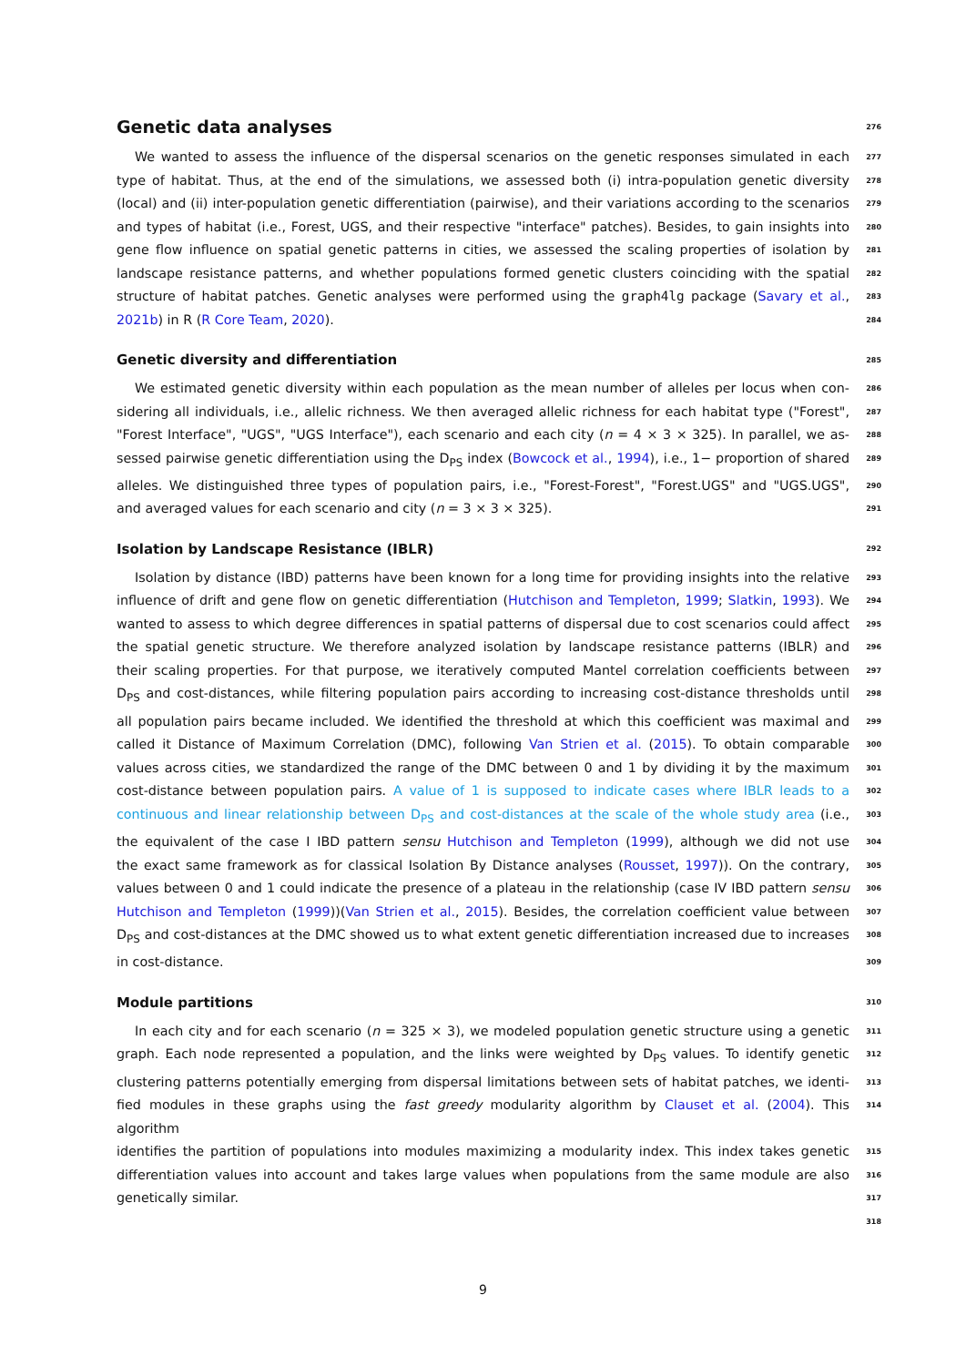Genetic data analyses
276
We wanted to assess the influence of the dispersal scenarios on the genetic responses simulated in each 277
type of habitat. Thus, at the end of the simulations, we assessed both (i) intra-population genetic diversity 278
(local) and (ii) inter-population genetic differentiation (pairwise), and their variations according to the scenarios 279
and types of habitat (i.e., Forest, UGS, and their respective "interface" patches). Besides, to gain insights into 280
gene flow influence on spatial genetic patterns in cities, we assessed the scaling properties of isolation by 281
landscape resistance patterns, and whether populations formed genetic clusters coinciding with the spatial 282
structure of habitat patches. Genetic analyses were performed using the graph4lg package (Savary et al., 283
2021b) in R (R Core Team, 2020). 284
Genetic diversity and differentiation
285
We estimated genetic diversity within each population as the mean number of alleles per locus when con- 286
sidering all individuals, i.e., allelic richness. We then averaged allelic richness for each habitat type ("Forest", 287
"Forest Interface", "UGS", "UGS Interface"), each scenario and each city (n = 4 × 3 × 325). In parallel, we as- 288
sessed pairwise genetic differentiation using the D<sub>PS</sub> index (Bowcock et al., 1994), i.e., 1− proportion of shared 289
alleles. We distinguished three types of population pairs, i.e., "Forest-Forest", "Forest.UGS" and "UGS.UGS", 290
and averaged values for each scenario and city (n = 3 × 3 × 325). 291
Isolation by Landscape Resistance (IBLR)
292
Isolation by distance (IBD) patterns have been known for a long time for providing insights into the relative 293
influence of drift and gene flow on genetic differentiation (Hutchison and Templeton, 1999; Slatkin, 1993). We 294
wanted to assess to which degree differences in spatial patterns of dispersal due to cost scenarios could affect 295
the spatial genetic structure. We therefore analyzed isolation by landscape resistance patterns (IBLR) and 296
their scaling properties. For that purpose, we iteratively computed Mantel correlation coefficients between 297
D<sub>PS</sub> and cost-distances, while filtering population pairs according to increasing cost-distance thresholds until 298
all population pairs became included. We identified the threshold at which this coefficient was maximal and 299
called it Distance of Maximum Correlation (DMC), following Van Strien et al. (2015). To obtain comparable 300
values across cities, we standardized the range of the DMC between 0 and 1 by dividing it by the maximum 301
cost-distance between population pairs. A value of 1 is supposed to indicate cases where IBLR leads to a 302
continuous and linear relationship between D<sub>PS</sub> and cost-distances at the scale of the whole study area (i.e., 303
the equivalent of the case I IBD pattern sensu Hutchison and Templeton (1999), although we did not use 304
the exact same framework as for classical Isolation By Distance analyses (Rousset, 1997)). On the contrary, 305
values between 0 and 1 could indicate the presence of a plateau in the relationship (case IV IBD pattern sensu 306
Hutchison and Templeton (1999))(Van Strien et al., 2015). Besides, the correlation coefficient value between 307
D<sub>PS</sub> and cost-distances at the DMC showed us to what extent genetic differentiation increased due to increases 308
in cost-distance. 309
Module partitions
310
In each city and for each scenario (n = 325 × 3), we modeled population genetic structure using a genetic 311
graph. Each node represented a population, and the links were weighted by D<sub>PS</sub> values. To identify genetic 312
clustering patterns potentially emerging from dispersal limitations between sets of habitat patches, we identi- 313
fied modules in these graphs using the fast greedy modularity algorithm by Clauset et al. (2004). This algorithm 314
identifies the partition of populations into modules maximizing a modularity index. This index takes genetic 315
differentiation values into account and takes large values when populations from the same module are also 316
genetically similar. 317
318
9